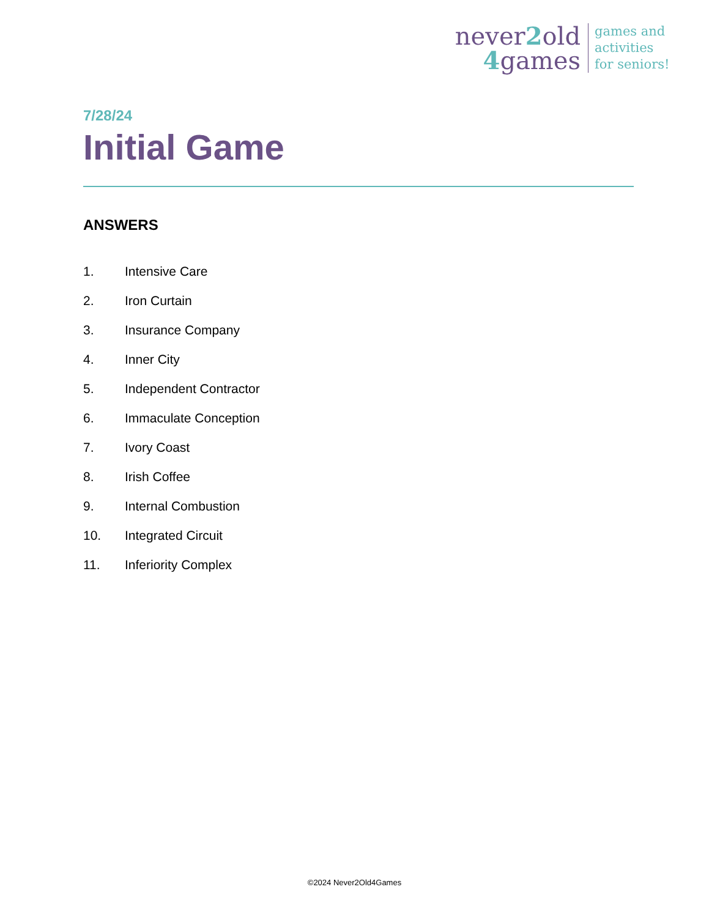never2old
4games
games and
activities
for seniors!
7/28/24
Initial Game
ANSWERS
1. Intensive Care
2. Iron Curtain
3. Insurance Company
4. Inner City
5. Independent Contractor
6. Immaculate Conception
7. Ivory Coast
8. Irish Coffee
9. Internal Combustion
10. Integrated Circuit
11. Inferiority Complex
©2024 Never2Old4Games